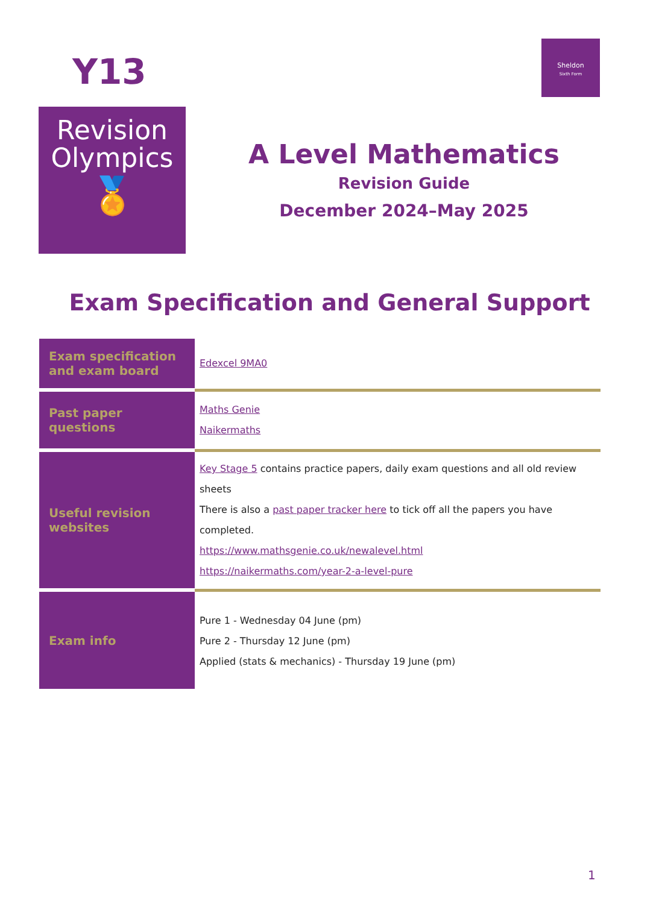Y13
Revision
Olympics
🏅
Sheldon
Sixth Form
A Level Mathematics
Revision Guide
December 2024–May 2025
Exam Specification and General Support
| Exam specification and exam board | Edexcel 9MA0 |
| Past paper questions | Maths Genie Naikermaths |
| Useful revision websites | Key Stage 5 contains practice papers, daily exam questions and all old review sheets There is also a past paper tracker here to tick off all the papers you have completed. https://www.mathsgenie.co.uk/newalevel.html https://naikermaths.com/year-2-a-level-pure |
| Exam info | Pure 1 - Wednesday 04 June (pm) Pure 2 - Thursday 12 June (pm) Applied (stats & mechanics) - Thursday 19 June (pm) |
1